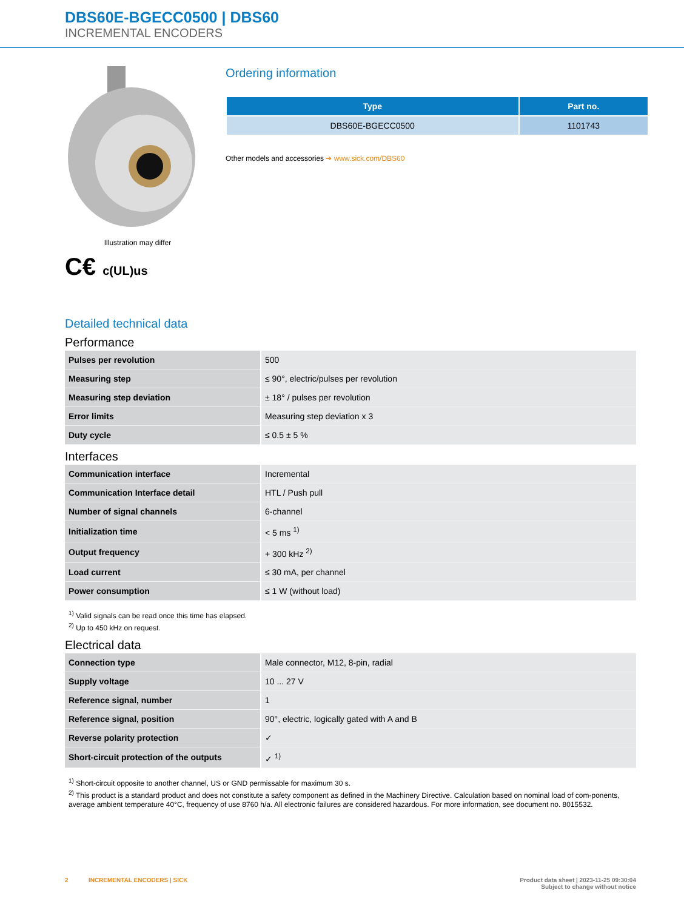DBS60E-BGECC0500 | DBS60
INCREMENTAL ENCODERS
Illustration may differ
C€ c(UL)us
Ordering information
| Type | Part no. |
| --- | --- |
| DBS60E-BGECC0500 | 1101743 |
Other models and accessories ➔ www.sick.com/DBS60
Detailed technical data
Performance
| Pulses per revolution | 500 |
| Measuring step | ≤ 90°, electric/pulses per revolution |
| Measuring step deviation | ± 18° / pulses per revolution |
| Error limits | Measuring step deviation x 3 |
| Duty cycle | ≤ 0.5 ± 5 % |
Interfaces
| Communication interface | Incremental |
| Communication Interface detail | HTL / Push pull |
| Number of signal channels | 6-channel |
| Initialization time | < 5 ms <sup>1)</sup> |
| Output frequency | + 300 kHz <sup>2)</sup> |
| Load current | ≤ 30 mA, per channel |
| Power consumption | ≤ 1 W (without load) |
<sup>1)</sup> Valid signals can be read once this time has elapsed.
<sup>2)</sup> Up to 450 kHz on request.
Electrical data
| Connection type | Male connector, M12, 8-pin, radial |
| Supply voltage | 10 ... 27 V |
| Reference signal, number | 1 |
| Reference signal, position | 90°, electric, logically gated with A and B |
| Reverse polarity protection | ✓ |
| Short-circuit protection of the outputs | ✓ <sup>1)</sup> |
<sup>1)</sup> Short-circuit opposite to another channel, US or GND permissable for maximum 30 s.
<sup>2)</sup> This product is a standard product and does not constitute a safety component as defined in the Machinery Directive. Calculation based on nominal load of com-ponents, average ambient temperature 40°C, frequency of use 8760 h/a. All electronic failures are considered hazardous. For more information, see document no. 8015532.
2 INCREMENTAL ENCODERS | SICK Product data sheet | 2023-11-25 09:30:04
Subject to change without notice